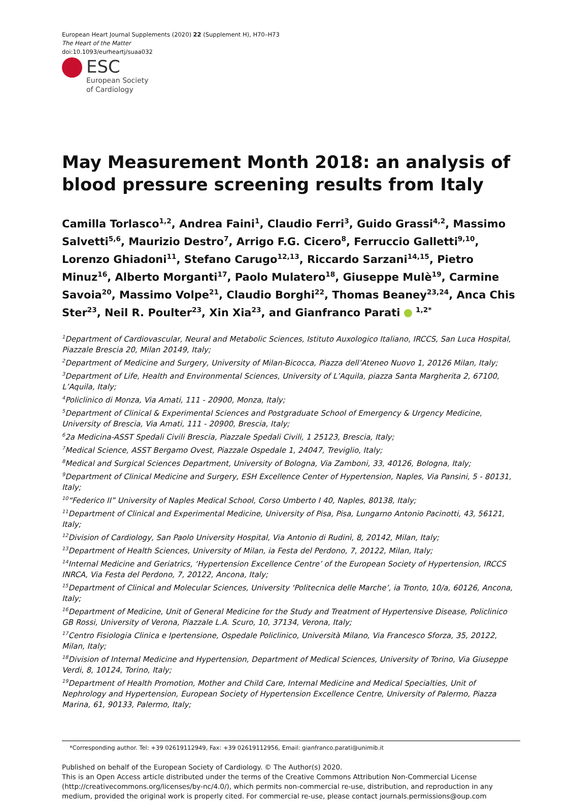European Heart Journal Supplements (2020) 22 (Supplement H), H70–H73
The Heart of the Matter
doi:10.1093/eurheartj/suaa032
ESC
European Society
of Cardiology
May Measurement Month 2018: an analysis of blood pressure screening results from Italy
Camilla Torlasco<sup>1,2</sup>, Andrea Faini<sup>1</sup>, Claudio Ferri<sup>3</sup>, Guido Grassi<sup>4,2</sup>, Massimo Salvetti<sup>5,6</sup>, Maurizio Destro<sup>7</sup>, Arrigo F.G. Cicero<sup>8</sup>, Ferruccio Galletti<sup>9,10</sup>, Lorenzo Ghiadoni<sup>11</sup>, Stefano Carugo<sup>12,13</sup>, Riccardo Sarzani<sup>14,15</sup>, Pietro Minuz<sup>16</sup>, Alberto Morganti<sup>17</sup>, Paolo Mulatero<sup>18</sup>, Giuseppe Mulè<sup>19</sup>, Carmine Savoia<sup>20</sup>, Massimo Volpe<sup>21</sup>, Claudio Borghi<sup>22</sup>, Thomas Beaney<sup>23,24</sup>, Anca Chis Ster<sup>23</sup>, Neil R. Poulter<sup>23</sup>, Xin Xia<sup>23</sup>, and Gianfranco Parati <sup>1,2*</sup>
<sup>1</sup> Department of Cardiovascular, Neural and Metabolic Sciences, Istituto Auxologico Italiano, IRCCS, San Luca Hospital, Piazzale Brescia 20, Milan 20149, Italy;
<sup>2</sup> Department of Medicine and Surgery, University of Milan-Bicocca, Piazza dell’Ateneo Nuovo 1, 20126 Milan, Italy;
<sup>3</sup> Department of Life, Health and Environmental Sciences, University of L’Aquila, piazza Santa Margherita 2, 67100, L’Aquila, Italy;
<sup>4</sup> Policlinico di Monza, Via Amati, 111 - 20900, Monza, Italy;
<sup>5</sup> Department of Clinical & Experimental Sciences and Postgraduate School of Emergency & Urgency Medicine, University of Brescia, Via Amati, 111 - 20900, Brescia, Italy;
<sup>6</sup> 2a Medicina-ASST Spedali Civili Brescia, Piazzale Spedali Civili, 1 25123, Brescia, Italy;
<sup>7</sup> Medical Science, ASST Bergamo Ovest, Piazzale Ospedale 1, 24047, Treviglio, Italy;
<sup>8</sup> Medical and Surgical Sciences Department, University of Bologna, Via Zamboni, 33, 40126, Bologna, Italy;
<sup>9</sup> Department of Clinical Medicine and Surgery, ESH Excellence Center of Hypertension, Naples, Via Pansini, 5 - 80131, Italy;
<sup>10</sup> “Federico II” University of Naples Medical School, Corso Umberto I 40, Naples, 80138, Italy;
<sup>11</sup> Department of Clinical and Experimental Medicine, University of Pisa, Pisa, Lungarno Antonio Pacinotti, 43, 56121, Italy;
<sup>12</sup> Division of Cardiology, San Paolo University Hospital, Via Antonio di Rudinì, 8, 20142, Milan, Italy;
<sup>13</sup> Department of Health Sciences, University of Milan, ia Festa del Perdono, 7, 20122, Milan, Italy;
<sup>14</sup> Internal Medicine and Geriatrics, ‘Hypertension Excellence Centre’ of the European Society of Hypertension, IRCCS INRCA, Via Festa del Perdono, 7, 20122, Ancona, Italy;
<sup>15</sup> Department of Clinical and Molecular Sciences, University ‘Politecnica delle Marche’, ia Tronto, 10/a, 60126, Ancona, Italy;
<sup>16</sup> Department of Medicine, Unit of General Medicine for the Study and Treatment of Hypertensive Disease, Policlinico GB Rossi, University of Verona, Piazzale L.A. Scuro, 10, 37134, Verona, Italy;
<sup>17</sup> Centro Fisiologia Clinica e Ipertensione, Ospedale Policlinico, Università Milano, Via Francesco Sforza, 35, 20122, Milan, Italy;
<sup>18</sup> Division of Internal Medicine and Hypertension, Department of Medical Sciences, University of Torino, Via Giuseppe Verdi, 8, 10124, Torino, Italy;
<sup>19</sup> Department of Health Promotion, Mother and Child Care, Internal Medicine and Medical Specialties, Unit of Nephrology and Hypertension, European Society of Hypertension Excellence Centre, University of Palermo, Piazza Marina, 61, 90133, Palermo, Italy;
*Corresponding author. Tel: +39 02619112949, Fax: +39 02619112956, Email: gianfranco.parati@unimib.it
Published on behalf of the European Society of Cardiology. © The Author(s) 2020.
This is an Open Access article distributed under the terms of the Creative Commons Attribution Non-Commercial License (http://creativecommons.org/licenses/by-nc/4.0/), which permits non-commercial re-use, distribution, and reproduction in any medium, provided the original work is properly cited. For commercial re-use, please contact journals.permissions@oup.com